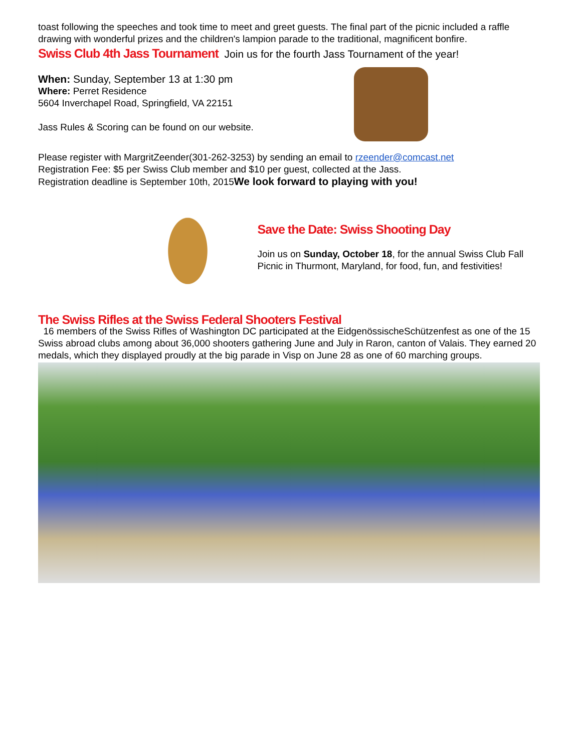toast following the speeches and took time to meet and greet guests. The final part of the picnic included a raffle drawing with wonderful prizes and the children's lampion parade to the traditional, magnificent bonfire.
Swiss Club 4th Jass Tournament Join us for the fourth Jass Tournament of the year!
When: Sunday, September 13 at 1:30 pm
Where: Perret Residence
5604 Inverchapel Road, Springfield, VA 22151
Jass Rules & Scoring can be found on our website.
Please register with MargritZeender(301-262-3253) by sending an email to rzeender@comcast.net
Registration Fee: $5 per Swiss Club member and $10 per guest, collected at the Jass.
Registration deadline is September 10th, 2015We look forward to playing with you!
Save the Date: Swiss Shooting Day
Join us on Sunday, October 18, for the annual Swiss Club Fall Picnic in Thurmont, Maryland, for food, fun, and festivities!
The Swiss Rifles at the Swiss Federal Shooters Festival
16 members of the Swiss Rifles of Washington DC participated at the EidgenössischeSchützenfest as one of the 15 Swiss abroad clubs among about 36,000 shooters gathering June and July in Raron, canton of Valais. They earned 20 medals, which they displayed proudly at the big parade in Visp on June 28 as one of 60 marching groups.